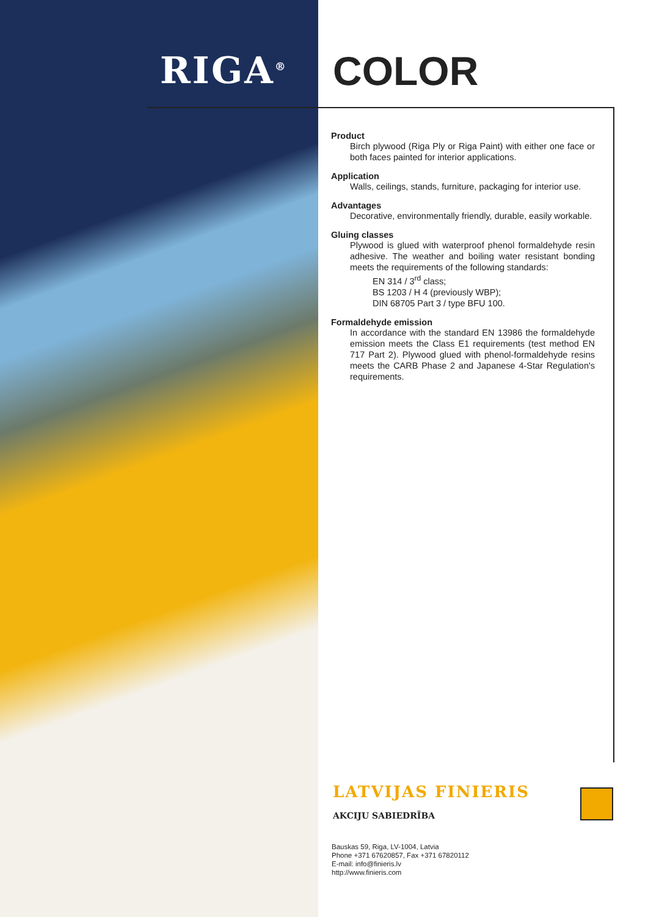RIGA<sup>®</sup> COLOR
Product
Birch plywood (Riga Ply or Riga Paint) with either one face or both faces painted for interior applications.
Application
Walls, ceilings, stands, furniture, packaging for interior use.
Advantages
Decorative, environmentally friendly, durable, easily workable.
Gluing classes
Plywood is glued with waterproof phenol formaldehyde resin adhesive. The weather and boiling water resistant bonding meets the requirements of the following standards:
EN 314 / 3<sup>rd</sup> class;
BS 1203 / H 4 (previously WBP);
DIN 68705 Part 3 / type BFU 100.
Formaldehyde emission
In accordance with the standard EN 13986 the formaldehyde emission meets the Class E1 requirements (test method EN 717 Part 2). Plywood glued with phenol-formaldehyde resins meets the CARB Phase 2 and Japanese 4-Star Regulation's requirements.
LATVIJAS FINIERIS
AKCIJU SABIEDRĪBA
Bauskas 59, Riga, LV-1004, Latvia
Phone +371 67620857, Fax +371 67820112
E-mail: info@finieris.lv
http://www.finieris.com